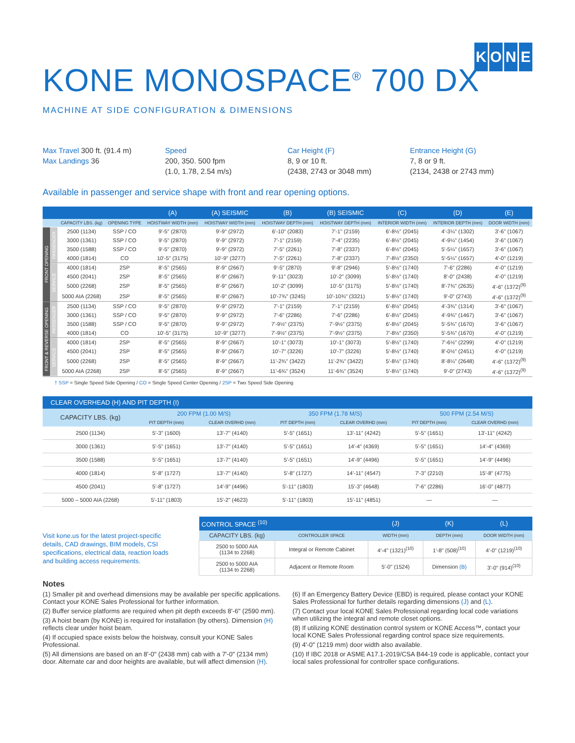KONE
KONE MONOSPACE<sup>®</sup> 700 DX
MACHINE AT SIDE CONFIGURATION & DIMENSIONS
Max Travel 300 ft. (91.4 m)
Max Landings 36
Speed
200, 350. 500 fpm
(1.0, 1.78, 2.54 m/s)
Car Height (F)
8, 9 or 10 ft.
(2438, 2743 or 3048 mm)
Entrance Height (G)
7, 8 or 9 ft.
(2134, 2438 or 2743 mm)
Available in passenger and service shape with front and rear opening options.
| | | | | (A) | (A) SEISMIC | (B) | (B) SEISMIC | (C) | (D) | (E) |
| --- | --- | --- | --- | --- | --- | --- | --- | --- | --- | --- |
| | | CAPACITY LBS. (kg) | OPENING TYPE | HOISTWAY WIDTH (mm) | HOISTWAY WIDTH (mm) | HOISTWAY DEPTH (mm) | HOISTWAY DEPTH (mm) | INTERIOR WIDTH (mm) | INTERIOR DEPTH (mm) | DOOR WIDTH (mm) |
| FRONT OPENING | PASSENGER | 2500 (1134) | SSP / CO | 9'-5" (2870) | 9'-9" (2972) | 6'-10" (2083) | 7'-1" (2159) | 6'-8½" (2045) | 4'-3¼" (1302) | 3'-6" (1067) |
| | | 3000 (1361) | SSP / CO | 9'-5" (2870) | 9'-9" (2972) | 7'-1" (2159) | 7'-4" (2235) | 6'-8½" (2045) | 4'-9¼" (1454) | 3'-6" (1067) |
| | | 3500 (1588) | SSP / CO | 9'-5" (2870) | 9'-9" (2972) | 7'-5" (2261) | 7'-8" (2337) | 6'-8½" (2045) | 5'-5¼" (1657) | 3'-6" (1067) |
| | | 4000 (1814) | CO | 10'-5" (3175) | 10'-9" (3277) | 7'-5" (2261) | 7'-8" (2337) | 7'-8½" (2350) | 5'-5¼" (1657) | 4'-0" (1219) |
| | SERVICE | 4000 (1814) | 2SP | 8'-5" (2565) | 8'-9" (2667) | 9'-5" (2870) | 9'-8" (2946) | 5'-8½" (1740) | 7'-6" (2286) | 4'-0" (1219) |
| | | 4500 (2041) | 2SP | 8'-5" (2565) | 8'-9" (2667) | 9'-11" (3023) | 10'-2" (3099) | 5'-8½" (1740) | 8'-0" (2438) | 4'-0" (1219) |
| | | 5000 (2268) | 2SP | 8'-5" (2565) | 8'-9" (2667) | 10'-2" (3099) | 10'-5" (3175) | 5'-8½" (1740) | 8'-7¾" (2635) | 4'-6" (1372)<sup>(9)</sup> |
| | | 5000 AIA (2268) | 2SP | 8'-5" (2565) | 8'-9" (2667) | 10'-7¾" (3245) | 10'-10¾" (3321) | 5'-8½" (1740) | 9'-0" (2743) | 4'-6" (1372)<sup>(9)</sup> |
| FRONT & REVERSE OPENING | PASSENGER | 2500 (1134) | SSP / CO | 9'-5" (2870) | 9'-9" (2972) | 7'-1" (2159) | 7'-1" (2159) | 6'-8½" (2045) | 4'-3¾" (1314) | 3'-6" (1067) |
| | | 3000 (1361) | SSP / CO | 9'-5" (2870) | 9'-9" (2972) | 7'-6" (2286) | 7'-6" (2286) | 6'-8½" (2045) | 4'-9¾" (1467) | 3'-6" (1067) |
| | | 3500 (1588) | SSP / CO | 9'-5" (2870) | 9'-9" (2972) | 7'-9½" (2375) | 7'-9½" (2375) | 6'-8½" (2045) | 5'-5¾" (1670) | 3'-6" (1067) |
| | | 4000 (1814) | CO | 10'-5" (3175) | 10'-9" (3277) | 7'-9½" (2375) | 7'-9½" (2375) | 7'-8½" (2350) | 5'-5¾" (1670) | 4'-0" (1219) |
| | SERVICE | 4000 (1814) | 2SP | 8'-5" (2565) | 8'-9" (2667) | 10'-1" (3073) | 10'-1" (3073) | 5'-8½" (1740) | 7'-6½" (2299) | 4'-0" (1219) |
| | | 4500 (2041) | 2SP | 8'-5" (2565) | 8'-9" (2667) | 10'-7" (3226) | 10'-7" (3226) | 5'-8½" (1740) | 8'-0½" (2451) | 4'-0" (1219) |
| | | 5000 (2268) | 2SP | 8'-5" (2565) | 8'-9" (2667) | 11'-2¾" (3422) | 11'-2¾" (3422) | 5'-8½" (1740) | 8'-8¼" (2648) | 4'-6" (1372)<sup>(9)</sup> |
| | | 5000 AIA (2268) | 2SP | 8'-5" (2565) | 8'-9" (2667) | 11'-6¾" (3524) | 11'-6¾" (3524) | 5'-8½" (1740) | 9'-0" (2743) | 4'-6" (1372)<sup>(9)</sup> |
† SSP = Single Speed Side Opening / CO = Single Speed Center Opening / 2SP = Two Speed Side Opening
| CLEAR OVERHEAD (H) AND PIT DEPTH (I) | | | | | | |
| --- | --- | --- | --- | --- | --- | --- |
| CAPACITY LBS. (kg) | 200 FPM (1.00 M/S) | | 350 FPM (1.78 M/S) | | 500 FPM (2.54 M/S) | |
| | PIT DEPTH (mm) | CLEAR OVERHD (mm) | PIT DEPTH (mm) | CLEAR OVERHD (mm) | PIT DEPTH (mm) | CLEAR OVERHD (mm) |
| 2500 (1134) | 5'-3" (1600) | 13'-7" (4140) | 5'-5" (1651) | 13'-11" (4242) | 5'-5" (1651) | 13'-11" (4242) |
| 3000 (1361) | 5'-5" (1651) | 13'-7" (4140) | 5'-5" (1651) | 14'-4" (4369) | 5'-5" (1651) | 14'-4" (4369) |
| 3500 (1588) | 5'-5" (1651) | 13'-7" (4140) | 5'-5" (1651) | 14'-9" (4496) | 5'-5" (1651) | 14'-9" (4496) |
| 4000 (1814) | 5'-8" (1727) | 13'-7" (4140) | 5'-8" (1727) | 14'-11" (4547) | 7'-3" (2210) | 15'-8" (4775) |
| 4500 (2041) | 5'-8" (1727) | 14'-9" (4496) | 5'-11" (1803) | 15'-3" (4648) | 7'-6" (2286) | 16'-0" (4877) |
| 5000 – 5000 AIA (2268) | 5'-11" (1803) | 15'-2" (4623) | 5'-11" (1803) | 15'-11" (4851) | — | — |
Visit kone.us for the latest project-specific details, CAD drawings, BIM models, CSI specifications, electrical data, reaction loads and building access requirements.
| CONTROL SPACE <sup>(10)</sup> | | (J) | (K) | (L) |
| --- | --- | --- | --- | --- |
| CAPACITY LBS. (kg) | CONTROLLER SPACE | WIDTH (mm) | DEPTH (mm) | DOOR WIDTH (mm) |
| 2500 to 5000 AIA (1134 to 2268) | Integral or Remote Cabinet | 4'-4" (1321)<sup>(10)</sup> | 1'-8" (508)<sup>(10)</sup> | 4'-0" (1219)<sup>(10)</sup> |
| 2500 to 5000 AIA (1134 to 2268) | Adjacent or Remote Room | 5'-0" (1524) | Dimension (B) | 3'-0" (914)<sup>(10)</sup> |
Notes
(1) Smaller pit and overhead dimensions may be available per specific applications. Contact your KONE Sales Professional for further information.
(2) Buffer service platforms are required when pit depth exceeds 8'-6" (2590 mm).
(3) A hoist beam (by KONE) is required for installation (by others). Dimension (H) reflects clear under hoist beam.
(4) If occupied space exists below the hoistway, consult your KONE Sales Professional.
(5) All dimensions are based on an 8'-0" (2438 mm) cab with a 7'-0" (2134 mm) door. Alternate car and door heights are available, but will affect dimension (H).
(6) If an Emergency Battery Device (EBD) is required, please contact your KONE Sales Professional for further details regarding dimensions (J) and (L).
(7) Contact your local KONE Sales Professional regarding local code variations when utilizing the integral and remote closet options.
(8) If utilizing KONE destination control system or KONE Access™, contact your local KONE Sales Professional regarding control space size requirements.
(9) 4'-0" (1219 mm) door width also available.
(10) If IBC 2018 or ASME A17.1-2019/CSA B44-19 code is applicable, contact your local sales professional for controller space configurations.